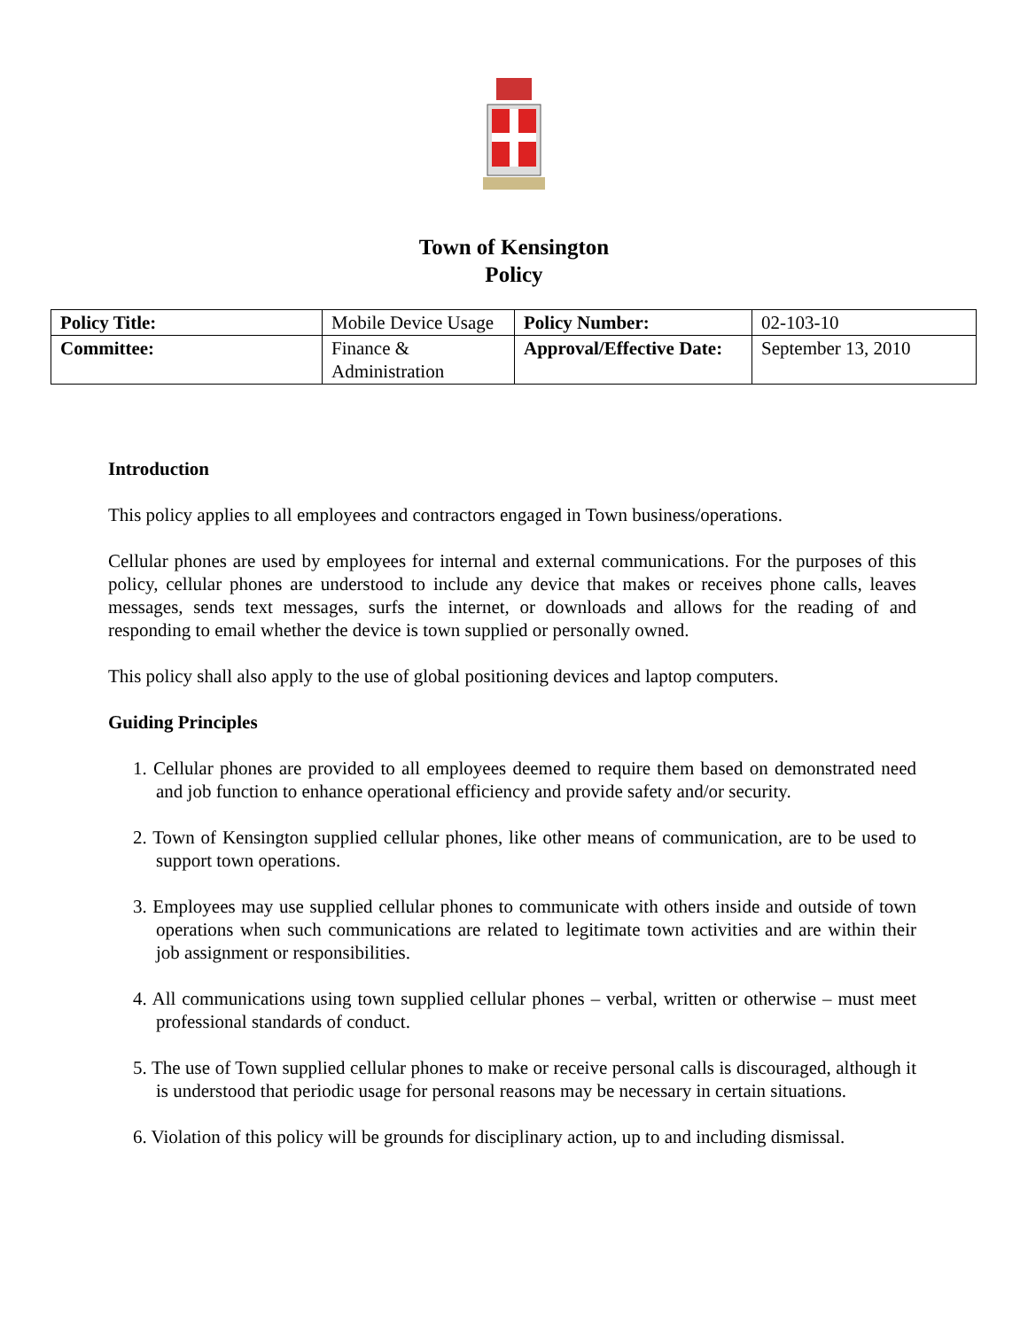Town of Kensington
Policy
| Policy Title: | Mobile Device Usage | Policy Number: | 02-103-10 |
| Committee: | Finance & Administration | Approval/Effective Date: | September 13, 2010 |
Introduction
This policy applies to all employees and contractors engaged in Town business/operations.
Cellular phones are used by employees for internal and external communications. For the purposes of this policy, cellular phones are understood to include any device that makes or receives phone calls, leaves messages, sends text messages, surfs the internet, or downloads and allows for the reading of and responding to email whether the device is town supplied or personally owned.
This policy shall also apply to the use of global positioning devices and laptop computers.
Guiding Principles
1. Cellular phones are provided to all employees deemed to require them based on demonstrated need and job function to enhance operational efficiency and provide safety and/or security.
2. Town of Kensington supplied cellular phones, like other means of communication, are to be used to support town operations.
3. Employees may use supplied cellular phones to communicate with others inside and outside of town operations when such communications are related to legitimate town activities and are within their job assignment or responsibilities.
4. All communications using town supplied cellular phones – verbal, written or otherwise – must meet professional standards of conduct.
5. The use of Town supplied cellular phones to make or receive personal calls is discouraged, although it is understood that periodic usage for personal reasons may be necessary in certain situations.
6. Violation of this policy will be grounds for disciplinary action, up to and including dismissal.